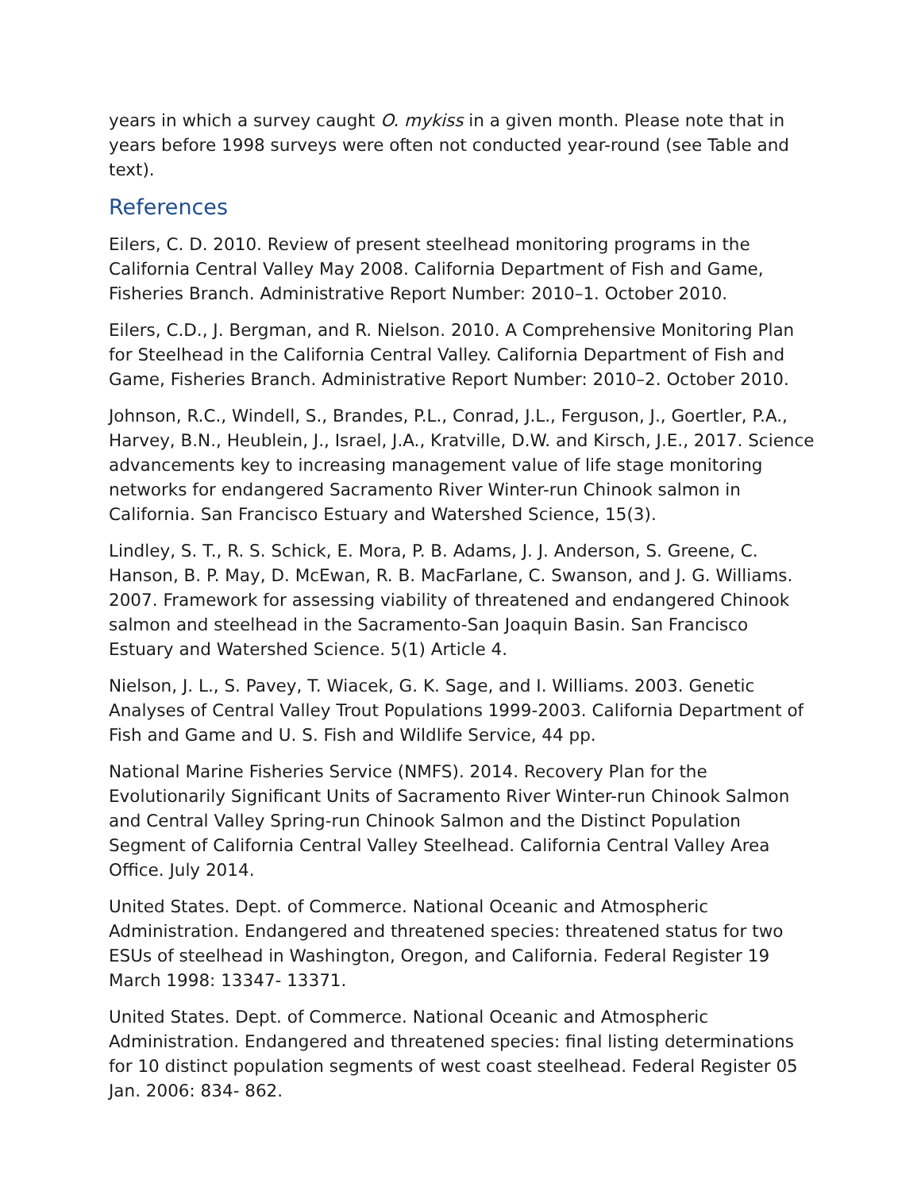years in which a survey caught O. mykiss in a given month. Please note that in years before 1998 surveys were often not conducted year-round (see Table and text).
References
Eilers, C. D. 2010. Review of present steelhead monitoring programs in the California Central Valley May 2008. California Department of Fish and Game, Fisheries Branch. Administrative Report Number: 2010–1. October 2010.
Eilers, C.D., J. Bergman, and R. Nielson. 2010. A Comprehensive Monitoring Plan for Steelhead in the California Central Valley. California Department of Fish and Game, Fisheries Branch. Administrative Report Number: 2010–2. October 2010.
Johnson, R.C., Windell, S., Brandes, P.L., Conrad, J.L., Ferguson, J., Goertler, P.A., Harvey, B.N., Heublein, J., Israel, J.A., Kratville, D.W. and Kirsch, J.E., 2017. Science advancements key to increasing management value of life stage monitoring networks for endangered Sacramento River Winter-run Chinook salmon in California. San Francisco Estuary and Watershed Science, 15(3).
Lindley, S. T., R. S. Schick, E. Mora, P. B. Adams, J. J. Anderson, S. Greene, C. Hanson, B. P. May, D. McEwan, R. B. MacFarlane, C. Swanson, and J. G. Williams. 2007. Framework for assessing viability of threatened and endangered Chinook salmon and steelhead in the Sacramento-San Joaquin Basin. San Francisco Estuary and Watershed Science. 5(1) Article 4.
Nielson, J. L., S. Pavey, T. Wiacek, G. K. Sage, and I. Williams. 2003. Genetic Analyses of Central Valley Trout Populations 1999-2003. California Department of Fish and Game and U. S. Fish and Wildlife Service, 44 pp.
National Marine Fisheries Service (NMFS). 2014. Recovery Plan for the Evolutionarily Significant Units of Sacramento River Winter-run Chinook Salmon and Central Valley Spring-run Chinook Salmon and the Distinct Population Segment of California Central Valley Steelhead. California Central Valley Area Office. July 2014.
United States. Dept. of Commerce. National Oceanic and Atmospheric Administration. Endangered and threatened species: threatened status for two ESUs of steelhead in Washington, Oregon, and California. Federal Register 19 March 1998: 13347- 13371.
United States. Dept. of Commerce. National Oceanic and Atmospheric Administration. Endangered and threatened species: final listing determinations for 10 distinct population segments of west coast steelhead. Federal Register 05 Jan. 2006: 834- 862.